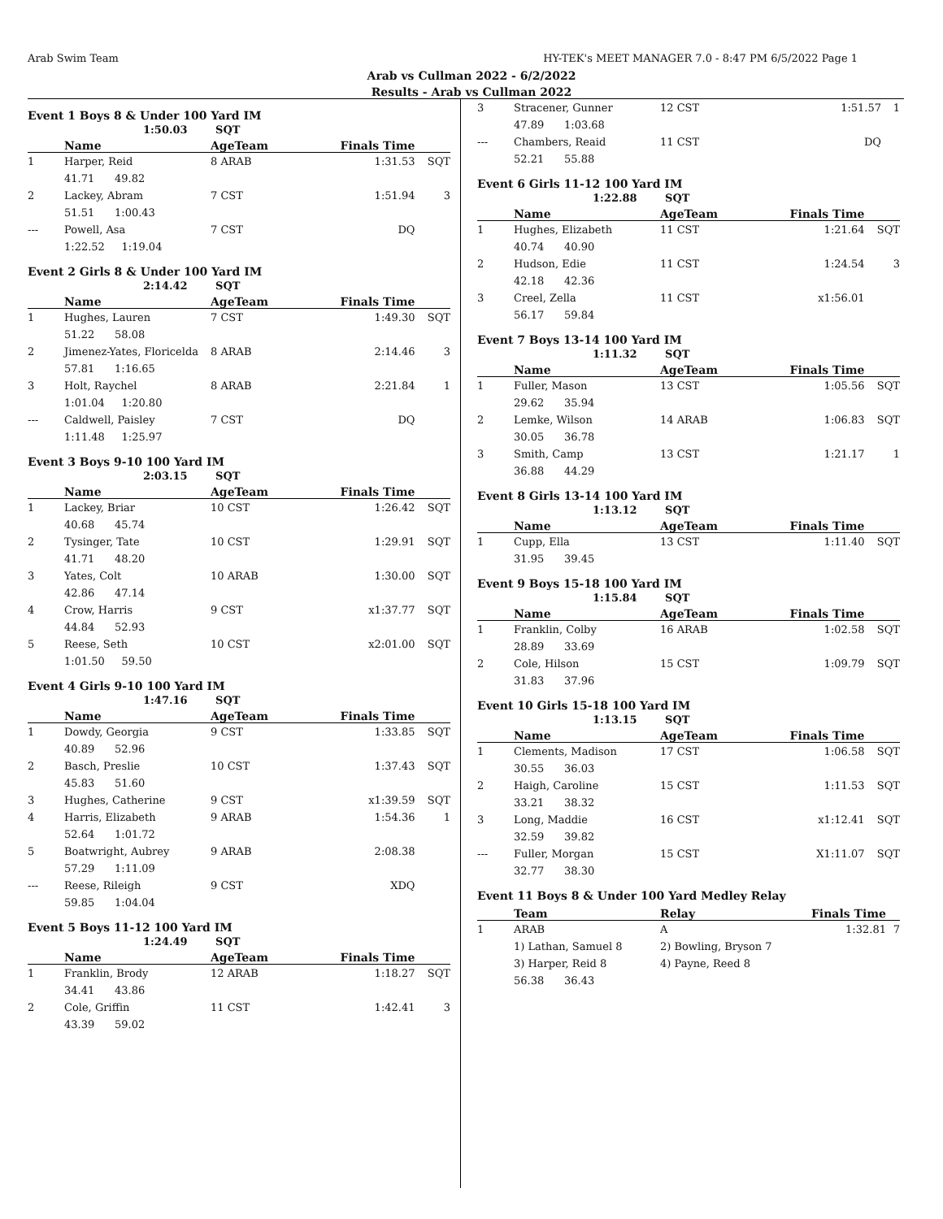Arab Swim Team HY-TEK's MEET MANAGER 7.0 - 8:47 PM 6/5/2022 Page 1
Arab vs Cullman 2022 - 6/2/2022
Results - Arab vs Cullman 2022
Event 1 Boys 8 & Under 100 Yard IM
1:50.03 SQT
| | Name | AgeTeam | Finals Time | |
| --- | --- | --- | --- | --- |
| 1 | Harper, Reid | 8 ARAB | 1:31.53 | SQT |
| | 41.71 49.82 | | | |
| 2 | Lackey, Abram | 7 CST | 1:51.94 | 3 |
| | 51.51 1:00.43 | | | |
| --- | Powell, Asa | 7 CST | DQ | |
| | 1:22.52 1:19.04 | | | |
Event 2 Girls 8 & Under 100 Yard IM
2:14.42 SQT
| | Name | AgeTeam | Finals Time | |
| --- | --- | --- | --- | --- |
| 1 | Hughes, Lauren | 7 CST | 1:49.30 | SQT |
| | 51.22 58.08 | | | |
| 2 | Jimenez-Yates, Floricelda | 8 ARAB | 2:14.46 | 3 |
| | 57.81 1:16.65 | | | |
| 3 | Holt, Raychel | 8 ARAB | 2:21.84 | 1 |
| | 1:01.04 1:20.80 | | | |
| --- | Caldwell, Paisley | 7 CST | DQ | |
| | 1:11.48 1:25.97 | | | |
Event 3 Boys 9-10 100 Yard IM
2:03.15 SQT
| | Name | AgeTeam | Finals Time | |
| --- | --- | --- | --- | --- |
| 1 | Lackey, Briar | 10 CST | 1:26.42 | SQT |
| | 40.68 45.74 | | | |
| 2 | Tysinger, Tate | 10 CST | 1:29.91 | SQT |
| | 41.71 48.20 | | | |
| 3 | Yates, Colt | 10 ARAB | 1:30.00 | SQT |
| | 42.86 47.14 | | | |
| 4 | Crow, Harris | 9 CST | x1:37.77 | SQT |
| | 44.84 52.93 | | | |
| 5 | Reese, Seth | 10 CST | x2:01.00 | SQT |
| | 1:01.50 59.50 | | | |
Event 4 Girls 9-10 100 Yard IM
1:47.16 SQT
| | Name | AgeTeam | Finals Time | |
| --- | --- | --- | --- | --- |
| 1 | Dowdy, Georgia | 9 CST | 1:33.85 | SQT |
| | 40.89 52.96 | | | |
| 2 | Basch, Preslie | 10 CST | 1:37.43 | SQT |
| | 45.83 51.60 | | | |
| 3 | Hughes, Catherine | 9 CST | x1:39.59 | SQT |
| 4 | Harris, Elizabeth | 9 ARAB | 1:54.36 | 1 |
| | 52.64 1:01.72 | | | |
| 5 | Boatwright, Aubrey | 9 ARAB | 2:08.38 | |
| | 57.29 1:11.09 | | | |
| --- | Reese, Rileigh | 9 CST | XDQ | |
| | 59.85 1:04.04 | | | |
Event 5 Boys 11-12 100 Yard IM
1:24.49 SQT
| | Name | AgeTeam | Finals Time | |
| --- | --- | --- | --- | --- |
| 1 | Franklin, Brody | 12 ARAB | 1:18.27 | SQT |
| | 34.41 43.86 | | | |
| 2 | Cole, Griffin | 11 CST | 1:42.41 | 3 |
| | 43.39 59.02 | | | |
| 3 | Stracener, Gunner | 12 CST | 1:51.57 | 1 |
| | 47.89 1:03.68 | | | |
| --- | Chambers, Reaid | 11 CST | DQ | |
| | 52.21 55.88 | | | |
Event 6 Girls 11-12 100 Yard IM
1:22.88 SQT
| | Name | AgeTeam | Finals Time | |
| --- | --- | --- | --- | --- |
| 1 | Hughes, Elizabeth | 11 CST | 1:21.64 | SQT |
| | 40.74 40.90 | | | |
| 2 | Hudson, Edie | 11 CST | 1:24.54 | 3 |
| | 42.18 42.36 | | | |
| 3 | Creel, Zella | 11 CST | x1:56.01 | |
| | 56.17 59.84 | | | |
Event 7 Boys 13-14 100 Yard IM
1:11.32 SQT
| | Name | AgeTeam | Finals Time | |
| --- | --- | --- | --- | --- |
| 1 | Fuller, Mason | 13 CST | 1:05.56 | SQT |
| | 29.62 35.94 | | | |
| 2 | Lemke, Wilson | 14 ARAB | 1:06.83 | SQT |
| | 30.05 36.78 | | | |
| 3 | Smith, Camp | 13 CST | 1:21.17 | 1 |
| | 36.88 44.29 | | | |
Event 8 Girls 13-14 100 Yard IM
1:13.12 SQT
| | Name | AgeTeam | Finals Time | |
| --- | --- | --- | --- | --- |
| 1 | Cupp, Ella | 13 CST | 1:11.40 | SQT |
| | 31.95 39.45 | | | |
Event 9 Boys 15-18 100 Yard IM
1:15.84 SQT
| | Name | AgeTeam | Finals Time | |
| --- | --- | --- | --- | --- |
| 1 | Franklin, Colby | 16 ARAB | 1:02.58 | SQT |
| | 28.89 33.69 | | | |
| 2 | Cole, Hilson | 15 CST | 1:09.79 | SQT |
| | 31.83 37.96 | | | |
Event 10 Girls 15-18 100 Yard IM
1:13.15 SQT
| | Name | AgeTeam | Finals Time | |
| --- | --- | --- | --- | --- |
| 1 | Clements, Madison | 17 CST | 1:06.58 | SQT |
| | 30.55 36.03 | | | |
| 2 | Haigh, Caroline | 15 CST | 1:11.53 | SQT |
| | 33.21 38.32 | | | |
| 3 | Long, Maddie | 16 CST | x1:12.41 | SQT |
| | 32.59 39.82 | | | |
| --- | Fuller, Morgan | 15 CST | X1:11.07 | SQT |
| | 32.77 38.30 | | | |
Event 11 Boys 8 & Under 100 Yard Medley Relay
| | Team | Relay | Finals Time | |
| --- | --- | --- | --- | --- |
| 1 | ARAB | A | 1:32.81 | 7 |
| | 1) Lathan, Samuel 8 | 2) Bowling, Bryson 7 | | |
| | 3) Harper, Reid 8 | 4) Payne, Reed 8 | | |
| | 56.38 36.43 | | | |